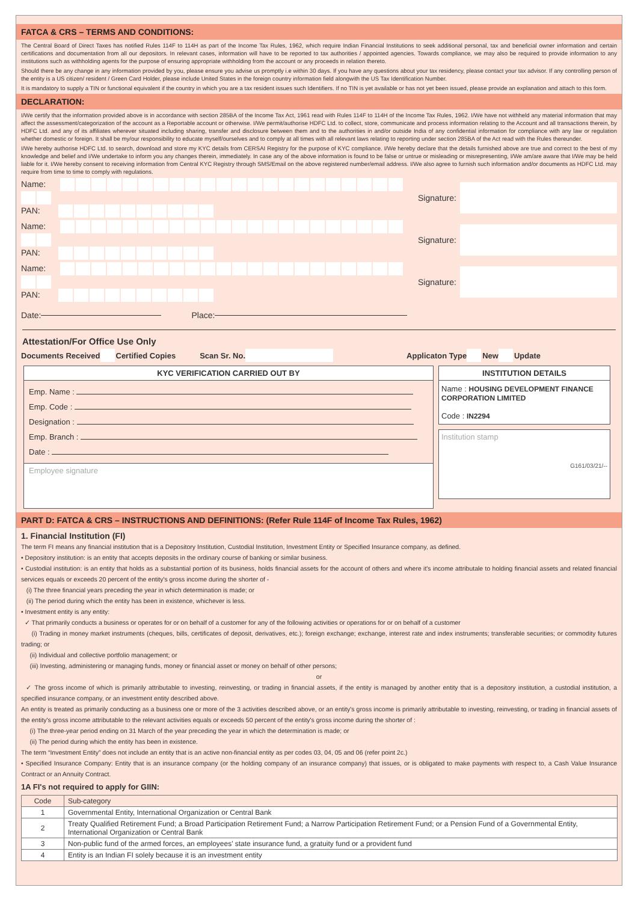FATCA & CRS – TERMS AND CONDITIONS:
The Central Board of Direct Taxes has notified Rules 114F to 114H as part of the Income Tax Rules, 1962, which require Indian Financial Institutions to seek additional personal, tax and beneficial owner information and certain certifications and documentation from all our depositors. In relevant cases, information will have to be reported to tax authorities / appointed agencies. Towards compliance, we may also be required to provide information to any institutions such as withholding agents for the purpose of ensuring appropriate withholding from the account or any proceeds in relation thereto.
Should there be any change in any information provided by you, please ensure you advise us promptly i.e within 30 days. If you have any questions about your tax residency, please contact your tax advisor. If any controlling person of the entity is a US citizen/ resident / Green Card Holder, please include United States in the foreign country information field alongwith the US Tax Identification Number.
It is mandatory to supply a TIN or functional equivalent if the country in which you are a tax resident issues such Identifiers. If no TIN is yet available or has not yet been issued, please provide an explanation and attach to this form.
DECLARATION:
I/We certify that the information provided above is in accordance with section 285BA of the Income Tax Act, 1961 read with Rules 114F to 114H of the Income Tax Rules, 1962. I/We have not withheld any material information that may affect the assessment/categorization of the account as a Reportable account or otherwise. I/We permit/authorise HDFC Ltd. to collect, store, communicate and process information relating to the Account and all transactions therein, by HDFC Ltd. and any of its affiliates wherever situated including sharing, transfer and disclosure between them and to the authorities in and/or outside India of any confidential information for compliance with any law or regulation whether domestic or foreign. It shall be my/our responsibility to educate myself/ourselves and to comply at all times with all relevant laws relating to reporting under section 285BA of the Act read with the Rules thereunder.
I/We hereby authorise HDFC Ltd. to search, download and store my KYC details from CERSAI Registry for the purpose of KYC compliance. I/We hereby declare that the details furnished above are true and correct to the best of my knowledge and belief and I/We undertake to inform you any changes therein, immediately. In case any of the above information is found to be false or untrue or misleading or misrepresenting, I/We am/are aware that I/We may be held liable for it. I/We hereby consent to receiving information from Central KYC Registry through SMS/Email on the above registered number/email address. I/We also agree to furnish such information and/or documents as HDFC Ltd. may require from time to time to comply with regulations.
Name:
PAN:
Signature:
Name:
PAN:
Signature:
Name:
PAN:
Signature:
Date: Place:
Attestation/For Office Use Only
Documents Received Certified Copies Scan Sr. No. Applicaton Type New Update
KYC VERIFICATION CARRIED OUT BY
Emp. Name :
Emp. Code :
Designation :
Emp. Branch :
Date :
Employee signature
INSTITUTION DETAILS
Name : HOUSING DEVELOPMENT FINANCE CORPORATION LIMITED
Code : IN2294
Institution stamp G161/03/21/--
PART D: FATCA & CRS – INSTRUCTIONS AND DEFINITIONS: (Refer Rule 114F of Income Tax Rules, 1962)
1. Financial Institution (FI)
The term FI means any financial institution that is a Depository Institution, Custodial Institution, Investment Entity or Specified Insurance company, as defined.
• Depository institution: is an entity that accepts deposits in the ordinary course of banking or similar business.
• Custodial institution: is an entity that holds as a substantial portion of its business, holds financial assets for the account of others and where it's income attributale to holding financial assets and related financial services equals or exceeds 20 percent of the entity's gross income during the shorter of -
(i) The three financial years preceding the year in which determination is made; or
(ii) The period during which the entity has been in existence, whichever is less.
• Investment entity is any entity:
✓ That primarily conducts a business or operates for or on behalf of a customer for any of the following activities or operations for or on behalf of a customer
(i) Trading in money market instruments (cheques, bills, certificates of deposit, derivatives, etc.); foreign exchange; exchange, interest rate and index instruments; transferable securities; or commodity futures trading; or
(ii) Individual and collective portfolio management; or
(iii) Investing, administering or managing funds, money or financial asset or money on behalf of other persons;
or
✓ The gross income of which is primarily attributable to investing, reinvesting, or trading in financial assets, if the entity is managed by another entity that is a depository institution, a custodial institution, a specified insurance company, or an investment entity described above.
An entity is treated as primarily conducting as a business one or more of the 3 activities described above, or an entity's gross income is primarily attributable to investing, reinvesting, or trading in financial assets of the entity's gross income attributable to the relevant activities equals or exceeds 50 percent of the entity's gross income during the shorter of :
(i) The three-year period ending on 31 March of the year preceding the year in which the determination is made; or
(ii) The period during which the entity has been in existence.
The term “Investment Entity” does not include an entity that is an active non-financial entity as per codes 03, 04, 05 and 06 (refer point 2c.)
• Specified Insurance Company: Entity that is an insurance company (or the holding company of an insurance company) that issues, or is obligated to make payments with respect to, a Cash Value Insurance Contract or an Annuity Contract.
1A FI's not required to apply for GIIN:
| Code | Sub-category |
| --- | --- |
| 1 | Governmental Entity, International Organization or Central Bank |
| 2 | Treaty Qualified Retirement Fund; a Broad Participation Retirement Fund; a Narrow Participation Retirement Fund; or a Pension Fund of a Governmental Entity, International Organization or Central Bank |
| 3 | Non-public fund of the armed forces, an employees' state insurance fund, a gratuity fund or a provident fund |
| 4 | Entity is an Indian FI solely because it is an investment entity |